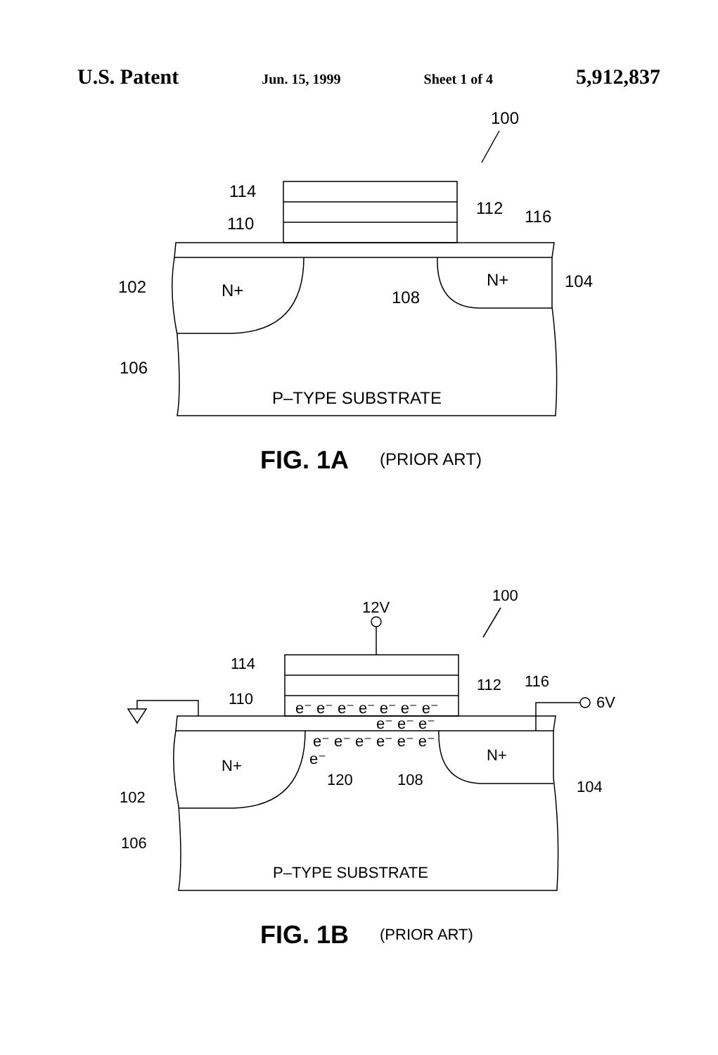U.S. Patent Jun. 15, 1999 Sheet 1 of 4 5,912,837
100
114
110
112
116
102
N+
108
N+
104
106
P–TYPE SUBSTRATE
FIG. 1A
(PRIOR ART)
12V
100
114
110
112
116
6V
e⁻ e⁻ e⁻ e⁻ e⁻ e⁻ e⁻
e⁻ e⁻ e⁻
e⁻ e⁻ e⁻ e⁻ e⁻ e⁻
e⁻
N+
N+
120
108
102
104
106
P–TYPE SUBSTRATE
FIG. 1B
(PRIOR ART)